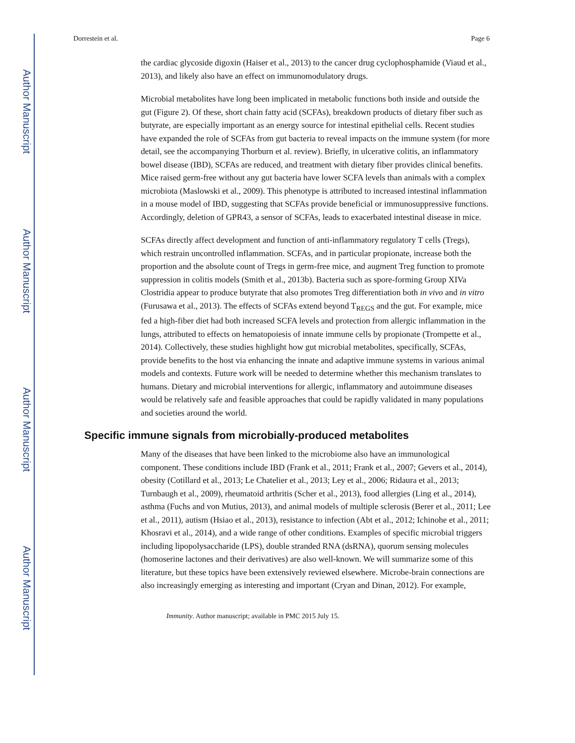Author Manuscript
Author Manuscript
Author Manuscript
Author Manuscript
Dorrestein et al. Page 6
the cardiac glycoside digoxin (Haiser et al., 2013) to the cancer drug cyclophosphamide (Viaud et al., 2013), and likely also have an effect on immunomodulatory drugs.
Microbial metabolites have long been implicated in metabolic functions both inside and outside the gut (Figure 2). Of these, short chain fatty acid (SCFAs), breakdown products of dietary fiber such as butyrate, are especially important as an energy source for intestinal epithelial cells. Recent studies have expanded the role of SCFAs from gut bacteria to reveal impacts on the immune system (for more detail, see the accompanying Thorburn et al. review). Briefly, in ulcerative colitis, an inflammatory bowel disease (IBD), SCFAs are reduced, and treatment with dietary fiber provides clinical benefits. Mice raised germ-free without any gut bacteria have lower SCFA levels than animals with a complex microbiota (Maslowski et al., 2009). This phenotype is attributed to increased intestinal inflammation in a mouse model of IBD, suggesting that SCFAs provide beneficial or immunosuppressive functions. Accordingly, deletion of GPR43, a sensor of SCFAs, leads to exacerbated intestinal disease in mice.
SCFAs directly affect development and function of anti-inflammatory regulatory T cells (Tregs), which restrain uncontrolled inflammation. SCFAs, and in particular propionate, increase both the proportion and the absolute count of Tregs in germ-free mice, and augment Treg function to promote suppression in colitis models (Smith et al., 2013b). Bacteria such as spore-forming Group XIVa Clostridia appear to produce butyrate that also promotes Treg differentiation both in vivo and in vitro (Furusawa et al., 2013). The effects of SCFAs extend beyond T<sub>REGS</sub> and the gut. For example, mice fed a high-fiber diet had both increased SCFA levels and protection from allergic inflammation in the lungs, attributed to effects on hematopoiesis of innate immune cells by propionate (Trompette et al., 2014). Collectively, these studies highlight how gut microbial metabolites, specifically, SCFAs, provide benefits to the host via enhancing the innate and adaptive immune systems in various animal models and contexts. Future work will be needed to determine whether this mechanism translates to humans. Dietary and microbial interventions for allergic, inflammatory and autoimmune diseases would be relatively safe and feasible approaches that could be rapidly validated in many populations and societies around the world.
Specific immune signals from microbially-produced metabolites
Many of the diseases that have been linked to the microbiome also have an immunological component. These conditions include IBD (Frank et al., 2011; Frank et al., 2007; Gevers et al., 2014), obesity (Cotillard et al., 2013; Le Chatelier et al., 2013; Ley et al., 2006; Ridaura et al., 2013; Turnbaugh et al., 2009), rheumatoid arthritis (Scher et al., 2013), food allergies (Ling et al., 2014), asthma (Fuchs and von Mutius, 2013), and animal models of multiple sclerosis (Berer et al., 2011; Lee et al., 2011), autism (Hsiao et al., 2013), resistance to infection (Abt et al., 2012; Ichinohe et al., 2011; Khosravi et al., 2014), and a wide range of other conditions. Examples of specific microbial triggers including lipopolysaccharide (LPS), double stranded RNA (dsRNA), quorum sensing molecules (homoserine lactones and their derivatives) are also well-known. We will summarize some of this literature, but these topics have been extensively reviewed elsewhere. Microbe-brain connections are also increasingly emerging as interesting and important (Cryan and Dinan, 2012). For example,
Immunity. Author manuscript; available in PMC 2015 July 15.